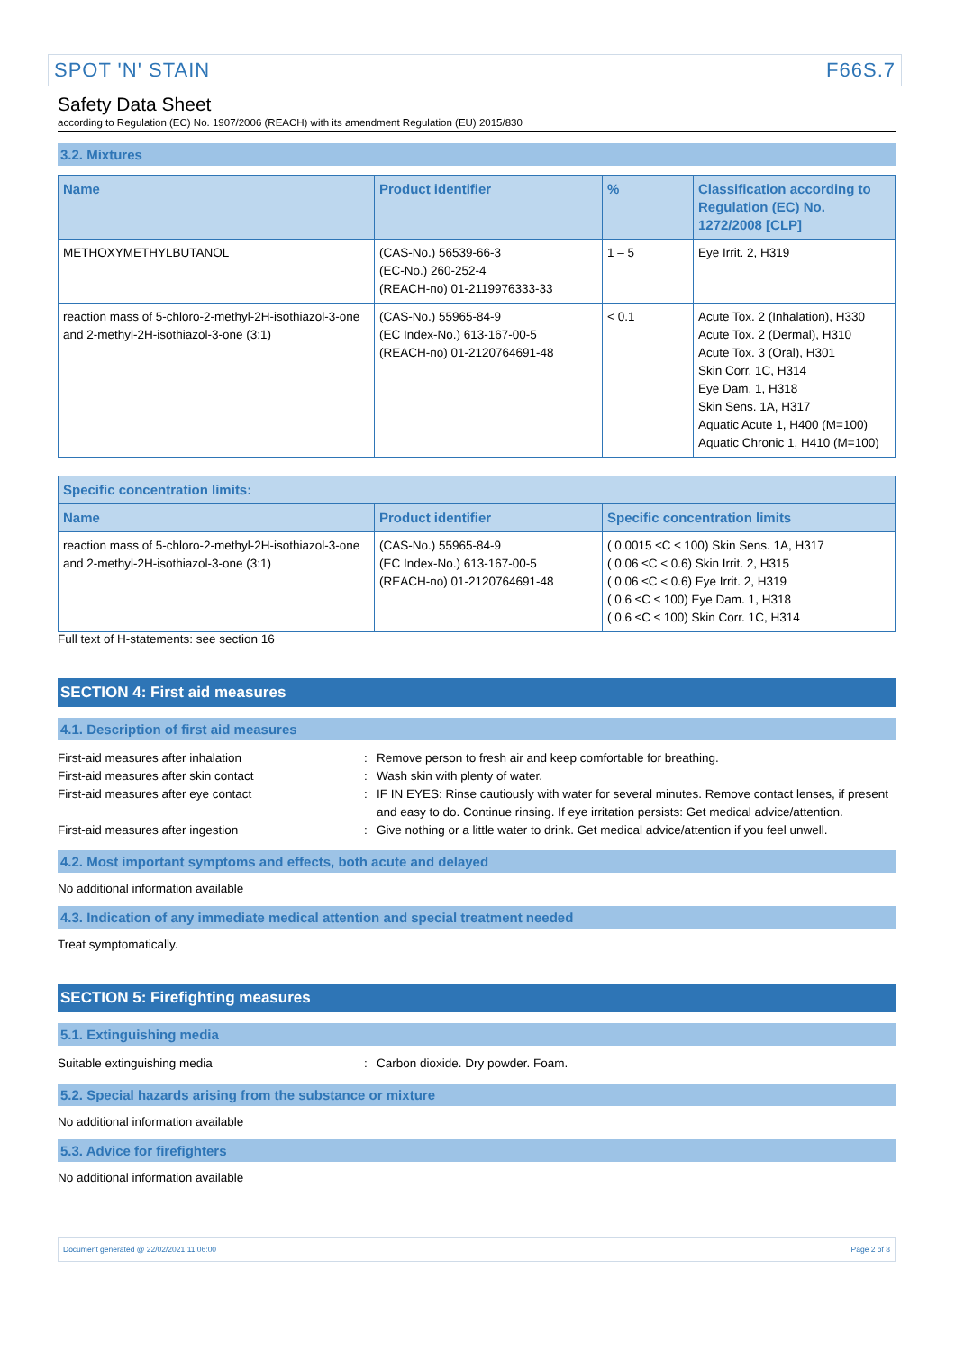SPOT 'N' STAIN F66S.7
Safety Data Sheet
according to Regulation (EC) No. 1907/2006 (REACH) with its amendment Regulation (EU) 2015/830
3.2. Mixtures
| Name | Product identifier | % | Classification according to Regulation (EC) No. 1272/2008 [CLP] |
| --- | --- | --- | --- |
| METHOXYMETHYLBUTANOL | (CAS-No.) 56539-66-3 (EC-No.) 260-252-4 (REACH-no) 01-2119976333-33 | 1 – 5 | Eye Irrit. 2, H319 |
| reaction mass of 5-chloro-2-methyl-2H-isothiazol-3-one and 2-methyl-2H-isothiazol-3-one (3:1) | (CAS-No.) 55965-84-9 (EC Index-No.) 613-167-00-5 (REACH-no) 01-2120764691-48 | < 0.1 | Acute Tox. 2 (Inhalation), H330 Acute Tox. 2 (Dermal), H310 Acute Tox. 3 (Oral), H301 Skin Corr. 1C, H314 Eye Dam. 1, H318 Skin Sens. 1A, H317 Aquatic Acute 1, H400 (M=100) Aquatic Chronic 1, H410 (M=100) |
| Specific concentration limits: | | |
| --- | --- | --- |
| Name | Product identifier | Specific concentration limits |
| reaction mass of 5-chloro-2-methyl-2H-isothiazol-3-one and 2-methyl-2H-isothiazol-3-one (3:1) | (CAS-No.) 55965-84-9 (EC Index-No.) 613-167-00-5 (REACH-no) 01-2120764691-48 | ( 0.0015 ≤C ≤ 100) Skin Sens. 1A, H317 ( 0.06 ≤C < 0.6) Skin Irrit. 2, H315 ( 0.06 ≤C < 0.6) Eye Irrit. 2, H319 ( 0.6 ≤C ≤ 100) Eye Dam. 1, H318 ( 0.6 ≤C ≤ 100) Skin Corr. 1C, H314 |
Full text of H-statements: see section 16
SECTION 4: First aid measures
4.1. Description of first aid measures
First-aid measures after inhalation: Remove person to fresh air and keep comfortable for breathing.
First-aid measures after skin contact: Wash skin with plenty of water.
First-aid measures after eye contact: IF IN EYES: Rinse cautiously with water for several minutes. Remove contact lenses, if present and easy to do. Continue rinsing. If eye irritation persists: Get medical advice/attention.
First-aid measures after ingestion: Give nothing or a little water to drink. Get medical advice/attention if you feel unwell.
4.2. Most important symptoms and effects, both acute and delayed
No additional information available
4.3. Indication of any immediate medical attention and special treatment needed
Treat symptomatically.
SECTION 5: Firefighting measures
5.1. Extinguishing media
Suitable extinguishing media: Carbon dioxide. Dry powder. Foam.
5.2. Special hazards arising from the substance or mixture
No additional information available
5.3. Advice for firefighters
No additional information available
Document generated @ 22/02/2021 11:06:00 Page 2 of 8